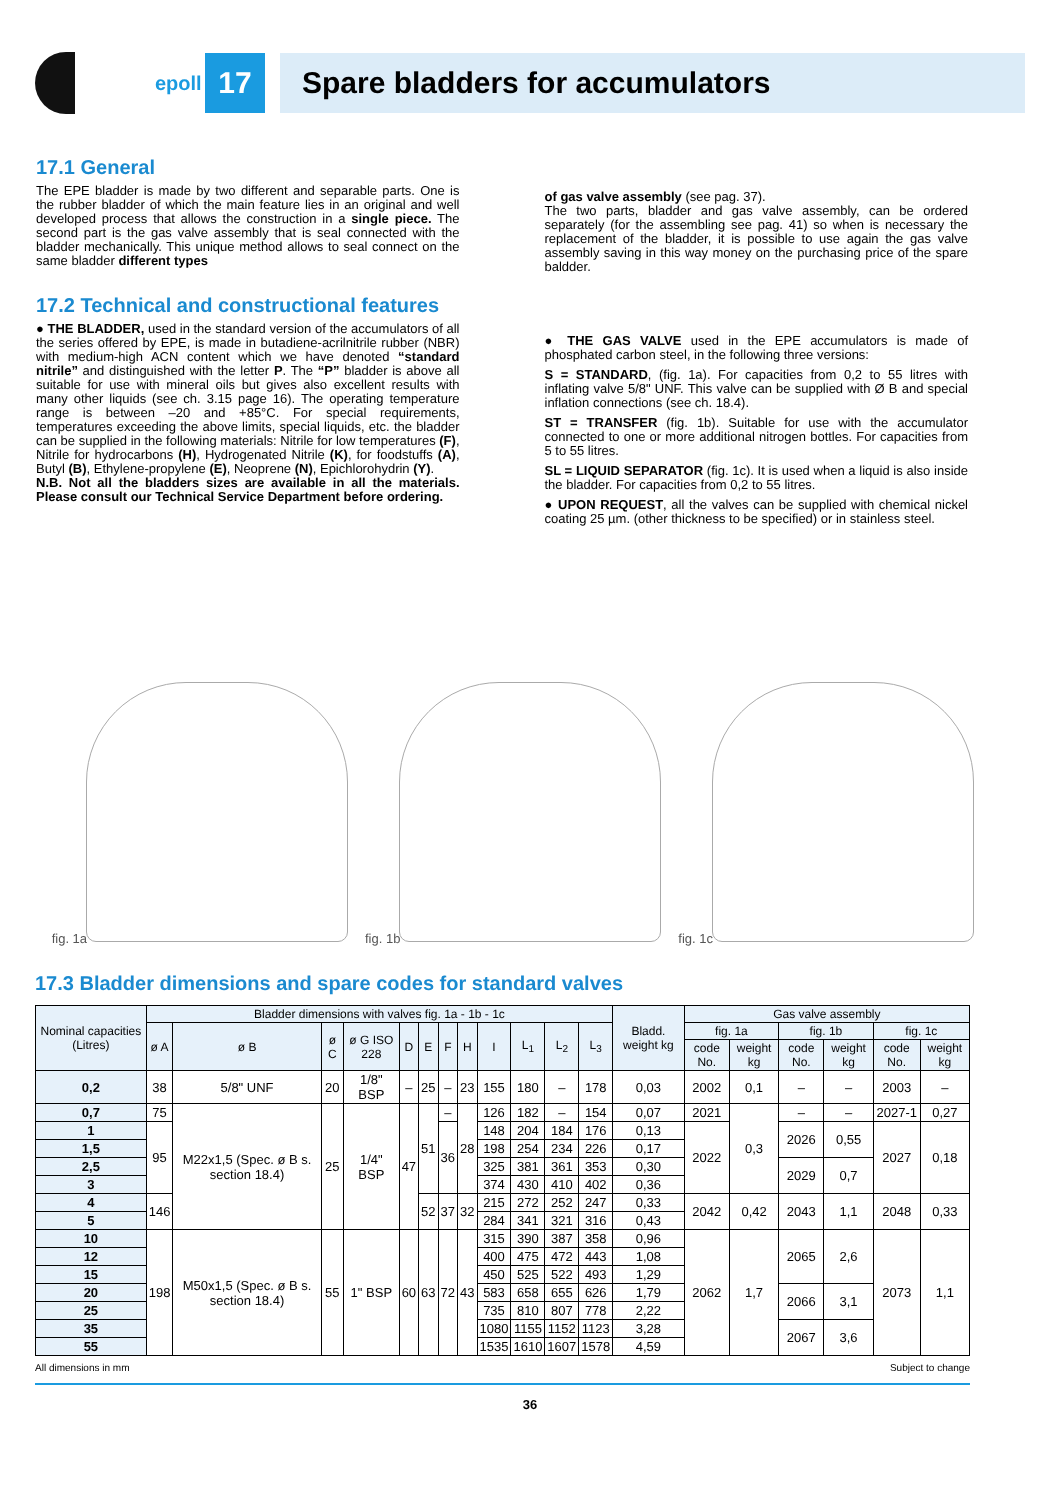epoll
17
Spare bladders for accumulators
17.1 General
The EPE bladder is made by two different and separable parts. One is the rubber bladder of which the main feature lies in an original and well developed process that allows the construction in a single piece. The second part is the gas valve assembly that is seal connected with the bladder mechanically. This unique method allows to seal connect on the same bladder different types
of gas valve assembly (see pag. 37).
The two parts, bladder and gas valve assembly, can be ordered separately (for the assembling see pag. 41) so when is necessary the replacement of the bladder, it is possible to use again the gas valve assembly saving in this way money on the purchasing price of the spare baldder.
17.2 Technical and constructional features
● THE BLADDER, used in the standard version of the accumulators of all the series offered by EPE, is made in butadiene-acrilnitrile rubber (NBR) with medium-high ACN content which we have denoted “standard nitrile” and distinguished with the letter P. The “P” bladder is above all suitable for use with mineral oils but gives also excellent results with many other liquids (see ch. 3.15 page 16). The operating temperature range is between –20 and +85°C. For special requirements, temperatures exceeding the above limits, special liquids, etc. the bladder can be supplied in the following materials: Nitrile for low temperatures (F), Nitrile for hydrocarbons (H), Hydrogenated Nitrile (K), for foodstuffs (A), Butyl (B), Ethylene-propylene (E), Neoprene (N), Epichlorohydrin (Y).
N.B. Not all the bladders sizes are available in all the materials. Please consult our Technical Service Department before ordering.
● THE GAS VALVE used in the EPE accumulators is made of phosphated carbon steel, in the following three versions:
S = STANDARD, (fig. 1a). For capacities from 0,2 to 55 litres with inflating valve 5/8" UNF. This valve can be supplied with Ø B and special inflation connections (see ch. 18.4).
ST = TRANSFER (fig. 1b). Suitable for use with the accumulator connected to one or more additional nitrogen bottles. For capacities from 5 to 55 litres.
SL = LIQUID SEPARATOR (fig. 1c). It is used when a liquid is also inside the bladder. For capacities from 0,2 to 55 litres.
● UPON REQUEST, all the valves can be supplied with chemical nickel coating 25 µm. (other thickness to be specified) or in stainless steel.
fig. 1a
fig. 1b
fig. 1c
17.3 Bladder dimensions and spare codes for standard valves
| Nominal capacities (Litres) | Bladder dimensions with valves fig. 1a - 1b - 1c | | | | | | | | | | | | Bladd. weight kg | Gas valve assembly | | | | | |
| --- | --- | --- | --- | --- | --- | --- | --- | --- | --- | --- | --- | --- | --- | --- | --- | --- | --- | --- | --- |
| | ø A | ø B | ø C | ø G ISO 228 | D | E | F | H | I | L<sub>1</sub> | L<sub>2</sub> | L<sub>3</sub> | | fig. 1a | | fig. 1b | | fig. 1c | |
| | | | | | | | | | | | | | | code No. | weight kg | code No. | weight kg | code No. | weight kg |
| 0,2 | 38 | 5/8" UNF | 20 | 1/8" BSP | – | 25 | – | 23 | 155 | 180 | – | 178 | 0,03 | 2002 | 0,1 | – | – | 2003 | – |
| 0,7 | 75 | M22x1,5 (Spec. ø B s. section 18.4) | 25 | 1/4" BSP | 47 | 51 | – | 28 | 126 | 182 | – | 154 | 0,07 | 2021 | 0,3 | – | – | 2027-1 | 0,27 |
| 1 | 95 | | | | | | 36 | | 148 | 204 | 184 | 176 | 0,13 | 2022 | | 2026 | 0,55 | 2027 | 0,18 |
| 1,5 | | | | | | | | | 198 | 254 | 234 | 226 | 0,17 | | | | | | |
| 2,5 | | | | | | | | | 325 | 381 | 361 | 353 | 0,30 | | | 2029 | 0,7 | | |
| 3 | | | | | | | | | 374 | 430 | 410 | 402 | 0,36 | | | | | | |
| 4 | 146 | | | | | 52 | 37 | 32 | 215 | 272 | 252 | 247 | 0,33 | 2042 | 0,42 | 2043 | 1,1 | 2048 | 0,33 |
| 5 | | | | | | | | | 284 | 341 | 321 | 316 | 0,43 | | | | | | |
| 10 | 198 | M50x1,5 (Spec. ø B s. section 18.4) | 55 | 1" BSP | 60 | 63 | 72 | 43 | 315 | 390 | 387 | 358 | 0,96 | 2062 | 1,7 | 2065 | 2,6 | 2073 | 1,1 |
| 12 | | | | | | | | | 400 | 475 | 472 | 443 | 1,08 | | | | | | |
| 15 | | | | | | | | | 450 | 525 | 522 | 493 | 1,29 | | | | | | |
| 20 | | | | | | | | | 583 | 658 | 655 | 626 | 1,79 | | | 2066 | 3,1 | | |
| 25 | | | | | | | | | 735 | 810 | 807 | 778 | 2,22 | | | | | | |
| 35 | | | | | | | | | 1080 | 1155 | 1152 | 1123 | 3,28 | | | 2067 | 3,6 | | |
| 55 | | | | | | | | | 1535 | 1610 | 1607 | 1578 | 4,59 | | | | | | |
All dimensions in mm Subject to change
36